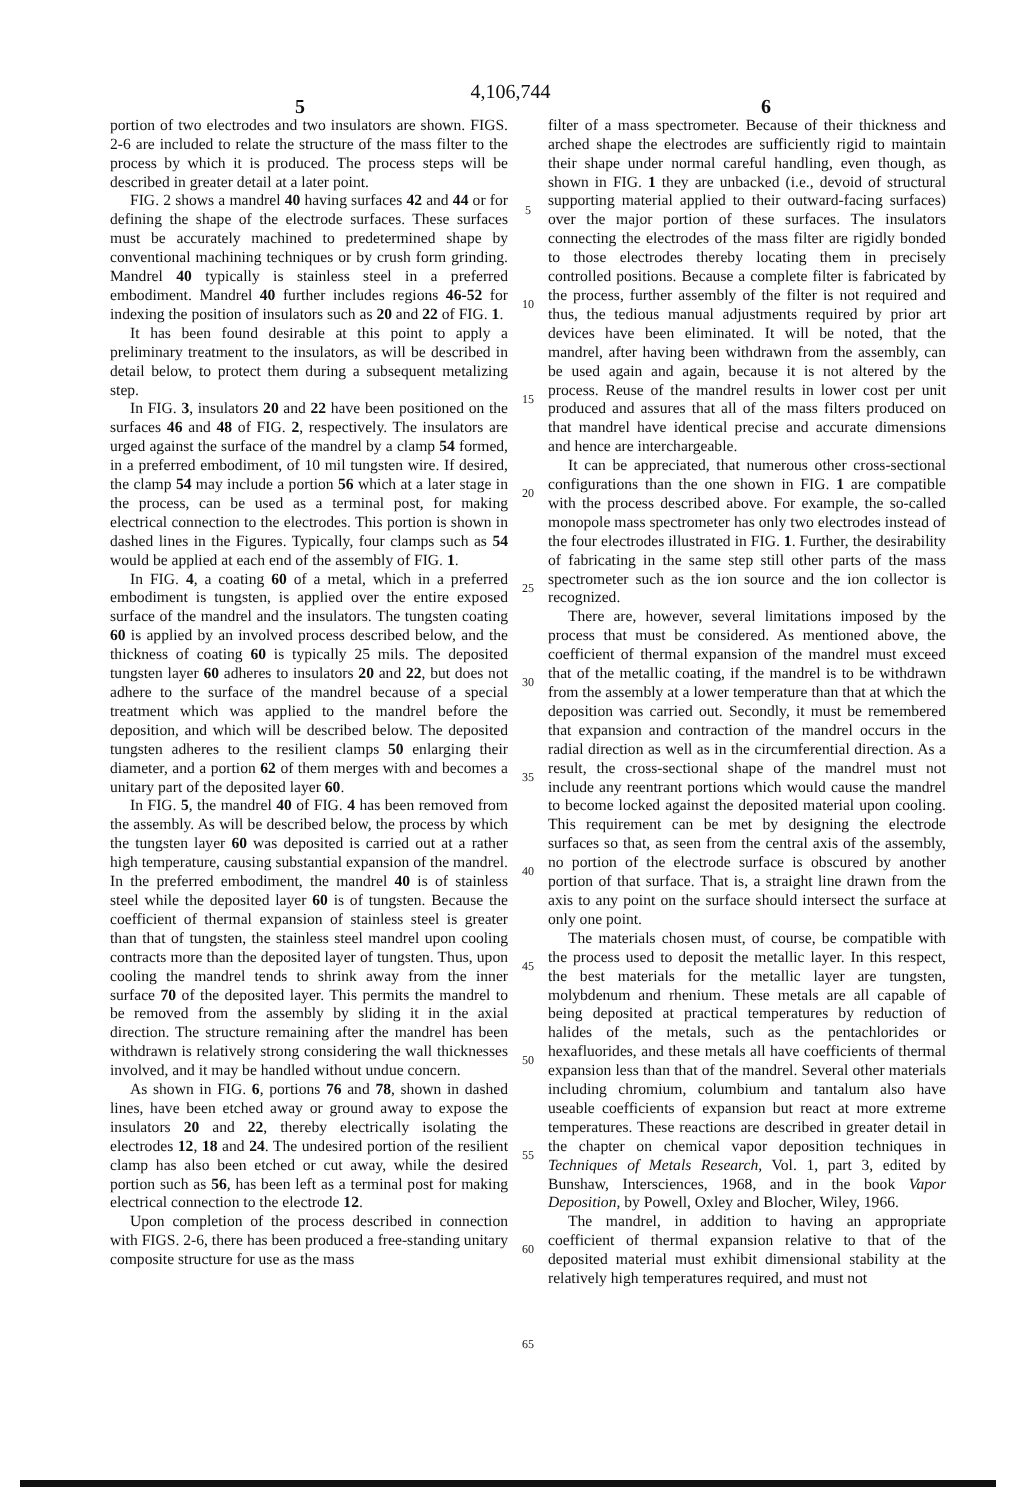4,106,744
5 6
portion of two electrodes and two insulators are shown. FIGS. 2-6 are included to relate the structure of the mass filter to the process by which it is produced. The process steps will be described in greater detail at a later point.
FIG. 2 shows a mandrel 40 having surfaces 42 and 44 or for defining the shape of the electrode surfaces. These surfaces must be accurately machined to predetermined shape by conventional machining techniques or by crush form grinding. Mandrel 40 typically is stainless steel in a preferred embodiment. Mandrel 40 further includes regions 46-52 for indexing the position of insulators such as 20 and 22 of FIG. 1.
It has been found desirable at this point to apply a preliminary treatment to the insulators, as will be described in detail below, to protect them during a subsequent metalizing step.
In FIG. 3, insulators 20 and 22 have been positioned on the surfaces 46 and 48 of FIG. 2, respectively. The insulators are urged against the surface of the mandrel by a clamp 54 formed, in a preferred embodiment, of 10 mil tungsten wire. If desired, the clamp 54 may include a portion 56 which at a later stage in the process, can be used as a terminal post, for making electrical connection to the electrodes. This portion is shown in dashed lines in the Figures. Typically, four clamps such as 54 would be applied at each end of the assembly of FIG. 1.
In FIG. 4, a coating 60 of a metal, which in a preferred embodiment is tungsten, is applied over the entire exposed surface of the mandrel and the insulators. The tungsten coating 60 is applied by an involved process described below, and the thickness of coating 60 is typically 25 mils. The deposited tungsten layer 60 adheres to insulators 20 and 22, but does not adhere to the surface of the mandrel because of a special treatment which was applied to the mandrel before the deposition, and which will be described below. The deposited tungsten adheres to the resilient clamps 50 enlarging their diameter, and a portion 62 of them merges with and becomes a unitary part of the deposited layer 60.
In FIG. 5, the mandrel 40 of FIG. 4 has been removed from the assembly. As will be described below, the process by which the tungsten layer 60 was deposited is carried out at a rather high temperature, causing substantial expansion of the mandrel. In the preferred embodiment, the mandrel 40 is of stainless steel while the deposited layer 60 is of tungsten. Because the coefficient of thermal expansion of stainless steel is greater than that of tungsten, the stainless steel mandrel upon cooling contracts more than the deposited layer of tungsten. Thus, upon cooling the mandrel tends to shrink away from the inner surface 70 of the deposited layer. This permits the mandrel to be removed from the assembly by sliding it in the axial direction. The structure remaining after the mandrel has been withdrawn is relatively strong considering the wall thicknesses involved, and it may be handled without undue concern.
As shown in FIG. 6, portions 76 and 78, shown in dashed lines, have been etched away or ground away to expose the insulators 20 and 22, thereby electrically isolating the electrodes 12, 18 and 24. The undesired portion of the resilient clamp has also been etched or cut away, while the desired portion such as 56, has been left as a terminal post for making electrical connection to the electrode 12.
Upon completion of the process described in connection with FIGS. 2-6, there has been produced a free-standing unitary composite structure for use as the mass
5
10
15
20
25
30
35
40
45
50
55
60
65
filter of a mass spectrometer. Because of their thickness and arched shape the electrodes are sufficiently rigid to maintain their shape under normal careful handling, even though, as shown in FIG. 1 they are unbacked (i.e., devoid of structural supporting material applied to their outward-facing surfaces) over the major portion of these surfaces. The insulators connecting the electrodes of the mass filter are rigidly bonded to those electrodes thereby locating them in precisely controlled positions. Because a complete filter is fabricated by the process, further assembly of the filter is not required and thus, the tedious manual adjustments required by prior art devices have been eliminated. It will be noted, that the mandrel, after having been withdrawn from the assembly, can be used again and again, because it is not altered by the process. Reuse of the mandrel results in lower cost per unit produced and assures that all of the mass filters produced on that mandrel have identical precise and accurate dimensions and hence are interchargeable.
It can be appreciated, that numerous other cross-sectional configurations than the one shown in FIG. 1 are compatible with the process described above. For example, the so-called monopole mass spectrometer has only two electrodes instead of the four electrodes illustrated in FIG. 1. Further, the desirability of fabricating in the same step still other parts of the mass spectrometer such as the ion source and the ion collector is recognized.
There are, however, several limitations imposed by the process that must be considered. As mentioned above, the coefficient of thermal expansion of the mandrel must exceed that of the metallic coating, if the mandrel is to be withdrawn from the assembly at a lower temperature than that at which the deposition was carried out. Secondly, it must be remembered that expansion and contraction of the mandrel occurs in the radial direction as well as in the circumferential direction. As a result, the cross-sectional shape of the mandrel must not include any reentrant portions which would cause the mandrel to become locked against the deposited material upon cooling. This requirement can be met by designing the electrode surfaces so that, as seen from the central axis of the assembly, no portion of the electrode surface is obscured by another portion of that surface. That is, a straight line drawn from the axis to any point on the surface should intersect the surface at only one point.
The materials chosen must, of course, be compatible with the process used to deposit the metallic layer. In this respect, the best materials for the metallic layer are tungsten, molybdenum and rhenium. These metals are all capable of being deposited at practical temperatures by reduction of halides of the metals, such as the pentachlorides or hexafluorides, and these metals all have coefficients of thermal expansion less than that of the mandrel. Several other materials including chromium, columbium and tantalum also have useable coefficients of expansion but react at more extreme temperatures. These reactions are described in greater detail in the chapter on chemical vapor deposition techniques in Techniques of Metals Research, Vol. 1, part 3, edited by Bunshaw, Intersciences, 1968, and in the book Vapor Deposition, by Powell, Oxley and Blocher, Wiley, 1966.
The mandrel, in addition to having an appropriate coefficient of thermal expansion relative to that of the deposited material must exhibit dimensional stability at the relatively high temperatures required, and must not